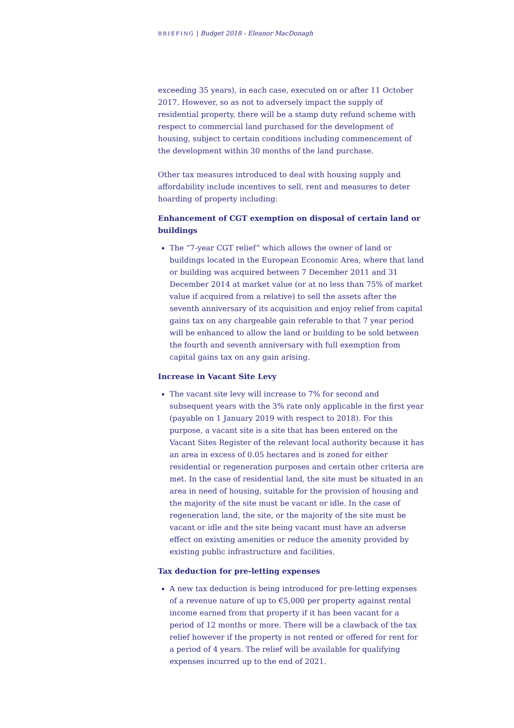BRIEFING | Budget 2018 - Eleanor MacDonagh
exceeding 35 years), in each case, executed on or after 11 October 2017. However, so as not to adversely impact the supply of residential property, there will be a stamp duty refund scheme with respect to commercial land purchased for the development of housing, subject to certain conditions including commencement of the development within 30 months of the land purchase.
Other tax measures introduced to deal with housing supply and affordability include incentives to sell, rent and measures to deter hoarding of property including:
Enhancement of CGT exemption on disposal of certain land or buildings
The “7-year CGT relief” which allows the owner of land or buildings located in the European Economic Area, where that land or building was acquired between 7 December 2011 and 31 December 2014 at market value (or at no less than 75% of market value if acquired from a relative) to sell the assets after the seventh anniversary of its acquisition and enjoy relief from capital gains tax on any chargeable gain referable to that 7 year period will be enhanced to allow the land or building to be sold between the fourth and seventh anniversary with full exemption from capital gains tax on any gain arising.
Increase in Vacant Site Levy
The vacant site levy will increase to 7% for second and subsequent years with the 3% rate only applicable in the first year (payable on 1 January 2019 with respect to 2018). For this purpose, a vacant site is a site that has been entered on the Vacant Sites Register of the relevant local authority because it has an area in excess of 0.05 hectares and is zoned for either residential or regeneration purposes and certain other criteria are met. In the case of residential land, the site must be situated in an area in need of housing, suitable for the provision of housing and the majority of the site must be vacant or idle. In the case of regeneration land, the site, or the majority of the site must be vacant or idle and the site being vacant must have an adverse effect on existing amenities or reduce the amenity provided by existing public infrastructure and facilities.
Tax deduction for pre-letting expenses
A new tax deduction is being introduced for pre-letting expenses of a revenue nature of up to €5,000 per property against rental income earned from that property if it has been vacant for a period of 12 months or more. There will be a clawback of the tax relief however if the property is not rented or offered for rent for a period of 4 years. The relief will be available for qualifying expenses incurred up to the end of 2021.